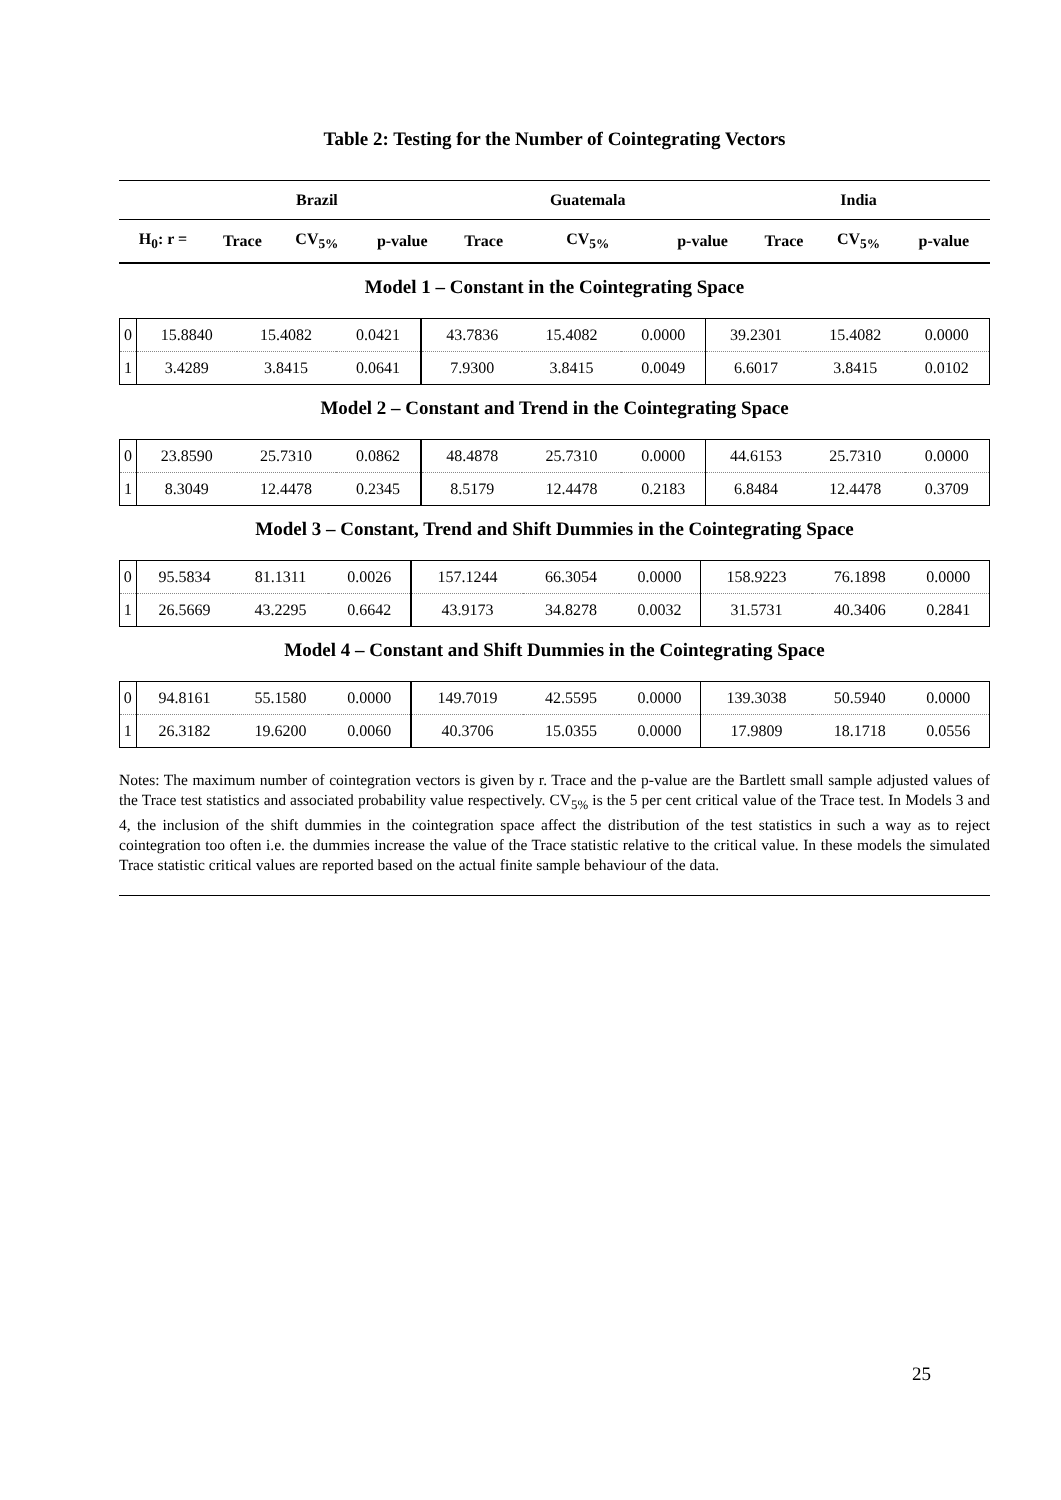Table 2: Testing for the Number of Cointegrating Vectors
| | | Brazil | | | Guatemala | | | India | |
| --- | --- | --- | --- | --- | --- | --- | --- | --- | --- |
| H<sub>0</sub>: r = | Trace | CV<sub>5%</sub> | p-value | Trace | CV<sub>5%</sub> | p-value | Trace | CV<sub>5%</sub> | p-value |
Model 1 – Constant in the Cointegrating Space
| 0 | 15.8840 | 15.4082 | 0.0421 | 43.7836 | 15.4082 | 0.0000 | 39.2301 | 15.4082 | 0.0000 |
| 1 | 3.4289 | 3.8415 | 0.0641 | 7.9300 | 3.8415 | 0.0049 | 6.6017 | 3.8415 | 0.0102 |
Model 2 – Constant and Trend in the Cointegrating Space
| 0 | 23.8590 | 25.7310 | 0.0862 | 48.4878 | 25.7310 | 0.0000 | 44.6153 | 25.7310 | 0.0000 |
| 1 | 8.3049 | 12.4478 | 0.2345 | 8.5179 | 12.4478 | 0.2183 | 6.8484 | 12.4478 | 0.3709 |
Model 3 – Constant, Trend and Shift Dummies in the Cointegrating Space
| 0 | 95.5834 | 81.1311 | 0.0026 | 157.1244 | 66.3054 | 0.0000 | 158.9223 | 76.1898 | 0.0000 |
| 1 | 26.5669 | 43.2295 | 0.6642 | 43.9173 | 34.8278 | 0.0032 | 31.5731 | 40.3406 | 0.2841 |
Model 4 – Constant and Shift Dummies in the Cointegrating Space
| 0 | 94.8161 | 55.1580 | 0.0000 | 149.7019 | 42.5595 | 0.0000 | 139.3038 | 50.5940 | 0.0000 |
| 1 | 26.3182 | 19.6200 | 0.0060 | 40.3706 | 15.0355 | 0.0000 | 17.9809 | 18.1718 | 0.0556 |
Notes: The maximum number of cointegration vectors is given by r. Trace and the p-value are the Bartlett small sample adjusted values of the Trace test statistics and associated probability value respectively. CV<sub>5%</sub> is the 5 per cent critical value of the Trace test. In Models 3 and 4, the inclusion of the shift dummies in the cointegration space affect the distribution of the test statistics in such a way as to reject cointegration too often i.e. the dummies increase the value of the Trace statistic relative to the critical value. In these models the simulated Trace statistic critical values are reported based on the actual finite sample behaviour of the data.
25